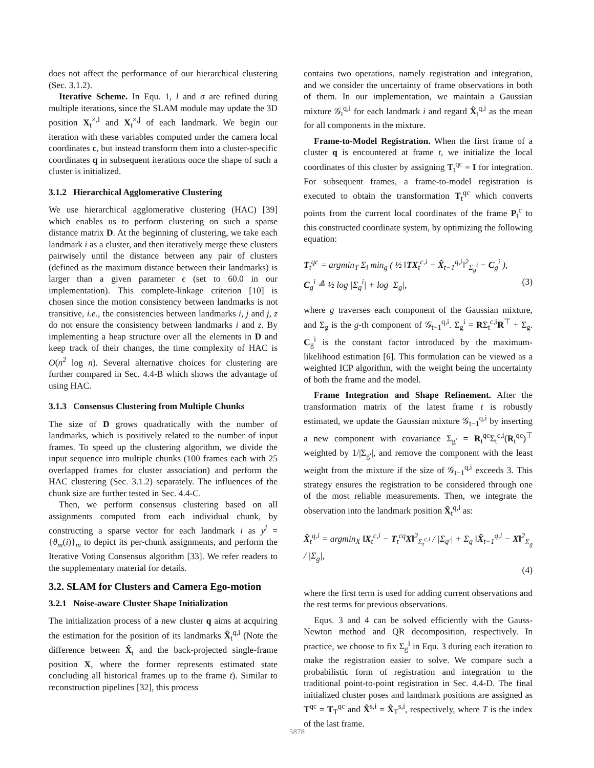does not affect the performance of our hierarchical clustering (Sec. 3.1.2).
Iterative Scheme. In Equ. 1, l and σ are refined during multiple iterations, since the SLAM module may update the 3D position X<sub>t</sub><sup>×,i</sup> and X<sub>t</sub><sup>×,j</sup> of each landmark. We begin our iteration with these variables computed under the camera local coordinates c, but instead transform them into a cluster-specific coordinates q in subsequent iterations once the shape of such a cluster is initialized.
3.1.2 Hierarchical Agglomerative Clustering
We use hierarchical agglomerative clustering (HAC) [39] which enables us to perform clustering on such a sparse distance matrix D. At the beginning of clustering, we take each landmark i as a cluster, and then iteratively merge these clusters pairwisely until the distance between any pair of clusters (defined as the maximum distance between their landmarks) is larger than a given parameter ϵ (set to 60.0 in our implementation). This complete-linkage criterion [10] is chosen since the motion consistency between landmarks is not transitive, i.e., the consistencies between landmarks i, j and j, z do not ensure the consistency between landmarks i and z. By implementing a heap structure over all the elements in D and keep track of their changes, the time complexity of HAC is O(n<sup>2</sup> log n). Several alternative choices for clustering are further compared in Sec. 4.4-B which shows the advantage of using HAC.
3.1.3 Consensus Clustering from Multiple Chunks
The size of D grows quadratically with the number of landmarks, which is positively related to the number of input frames. To speed up the clustering algorithm, we divide the input sequence into multiple chunks (100 frames each with 25 overlapped frames for cluster association) and perform the HAC clustering (Sec. 3.1.2) separately. The influences of the chunk size are further tested in Sec. 4.4-C.
Then, we perform consensus clustering based on all assignments computed from each individual chunk, by constructing a sparse vector for each landmark i as y<sup>i</sup> = {θ<sub>m</sub>(i)}<sub>m</sub> to depict its per-chunk assignments, and perform the Iterative Voting Consensus algorithm [33]. We refer readers to the supplementary material for details.
3.2. SLAM for Clusters and Camera Ego-motion
3.2.1 Noise-aware Cluster Shape Initialization
The initialization process of a new cluster q aims at acquiring the estimation for the position of its landmarks X̂<sub>t</sub><sup>q,i</sup> (Note the difference between X̂<sub>t</sub> and the back-projected single-frame position X, where the former represents estimated state concluding all historical frames up to the frame t). Similar to reconstruction pipelines [32], this process
contains two operations, namely registration and integration, and we consider the uncertainty of frame observations in both of them. In our implementation, we maintain a Gaussian mixture 𝒢<sub>t</sub><sup>q,i</sup> for each landmark i and regard X̂<sub>t</sub><sup>q,i</sup> as the mean for all components in the mixture.
Frame-to-Model Registration. When the first frame of a cluster q is encountered at frame t, we initialize the local coordinates of this cluster by assigning T<sub>t</sub><sup>qc</sup> = I for integration. For subsequent frames, a frame-to-model registration is executed to obtain the transformation T<sub>t</sub><sup>qc</sup> which converts points from the current local coordinates of the frame P<sub>t</sub><sup>c</sup> to this constructed coordinate system, by optimizing the following equation:
T<sub>t</sub><sup>qc</sup> = argmin<sub>T</sub> Σ<sub>i</sub> min<sub>g</sub> ( ½ ‖TX<sub>t</sub><sup>c,i</sup> − X̂<sub>t−1</sub><sup>q,i</sup>‖<sup>2</sup><sub>Σ<sub>g</sub><sup>i</sup></sub> − C<sub>g</sub><sup>i</sup> ),
C<sub>g</sub><sup>i</sup> ≜ ½ log |Σ<sub>g</sub><sup>i</sup>| + log |Σ<sub>g</sub>|, (3)
where g traverses each component of the Gaussian mixture, and Σ<sub>g</sub> is the g-th component of 𝒢<sub>t−1</sub><sup>q,i</sup>. Σ<sub>g</sub><sup>i</sup> = RΣ<sub>t</sub><sup>c,i</sup>R<sup>⊤</sup> + Σ<sub>g</sub>. C<sub>g</sub><sup>i</sup> is the constant factor introduced by the maximum-likelihood estimation [6]. This formulation can be viewed as a weighted ICP algorithm, with the weight being the uncertainty of both the frame and the model.
Frame Integration and Shape Refinement. After the transformation matrix of the latest frame t is robustly estimated, we update the Gaussian mixture 𝒢<sub>t−1</sub><sup>q,i</sup> by inserting a new component with covariance Σ<sub>g′</sub> = R<sub>t</sub><sup>qc</sup>Σ<sub>t</sub><sup>c,i</sup>(R<sub>t</sub><sup>qc</sup>)<sup>⊤</sup> weighted by 1/|Σ<sub>g′</sub>|, and remove the component with the least weight from the mixture if the size of 𝒢<sub>t−1</sub><sup>q,i</sup> exceeds 3. This strategy ensures the registration to be considered through one of the most reliable measurements. Then, we integrate the observation into the landmark position X̂<sub>t</sub><sup>q,i</sup> as:
X̂<sub>t</sub><sup>q,i</sup> = argmin<sub>X</sub> ‖X<sub>t</sub><sup>c,i</sup> − T<sub>t</sub><sup>cq</sup>X‖<sup>2</sup><sub>Σ<sub>t</sub><sup>c,i</sup></sub> / |Σ<sub>g′</sub>| + Σ<sub>g</sub> ‖X̂<sub>t−1</sub><sup>q,i</sup> − X‖<sup>2</sup><sub>Σ<sub>g</sub></sub> / |Σ<sub>g</sub>|,
(4)
where the first term is used for adding current observations and the rest terms for previous observations.
Equs. 3 and 4 can be solved efficiently with the Gauss-Newton method and QR decomposition, respectively. In practice, we choose to fix Σ<sub>g</sub><sup>i</sup> in Equ. 3 during each iteration to make the registration easier to solve. We compare such a probabilistic form of registration and integration to the traditional point-to-point registration in Sec. 4.4-D. The final initialized cluster poses and landmark positions are assigned as T<sup>qc</sup> = T<sub>T</sub><sup>qc</sup> and X̂<sup>s,i</sup> = X̂<sub>T</sub><sup>s,i</sup>, respectively, where T is the index of the last frame.
5878